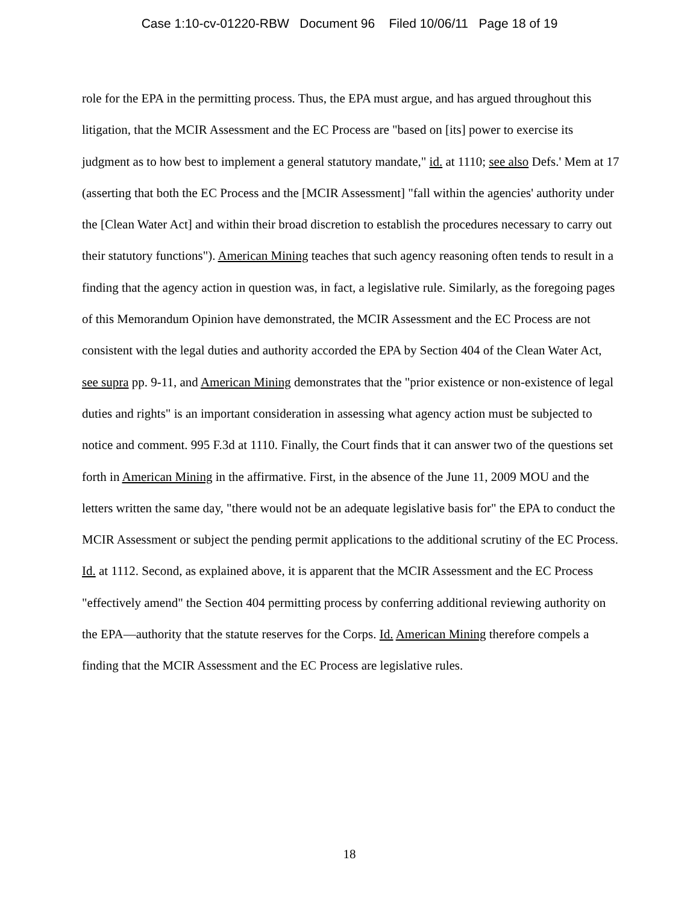Case 1:10-cv-01220-RBW Document 96 Filed 10/06/11 Page 18 of 19
role for the EPA in the permitting process. Thus, the EPA must argue, and has argued throughout this litigation, that the MCIR Assessment and the EC Process are "based on [its] power to exercise its judgment as to how best to implement a general statutory mandate," id. at 1110; see also Defs.' Mem at 17 (asserting that both the EC Process and the [MCIR Assessment] "fall within the agencies' authority under the [Clean Water Act] and within their broad discretion to establish the procedures necessary to carry out their statutory functions"). American Mining teaches that such agency reasoning often tends to result in a finding that the agency action in question was, in fact, a legislative rule. Similarly, as the foregoing pages of this Memorandum Opinion have demonstrated, the MCIR Assessment and the EC Process are not consistent with the legal duties and authority accorded the EPA by Section 404 of the Clean Water Act, see supra pp. 9-11, and American Mining demonstrates that the "prior existence or non-existence of legal duties and rights" is an important consideration in assessing what agency action must be subjected to notice and comment. 995 F.3d at 1110. Finally, the Court finds that it can answer two of the questions set forth in American Mining in the affirmative. First, in the absence of the June 11, 2009 MOU and the letters written the same day, "there would not be an adequate legislative basis for" the EPA to conduct the MCIR Assessment or subject the pending permit applications to the additional scrutiny of the EC Process. Id. at 1112. Second, as explained above, it is apparent that the MCIR Assessment and the EC Process "effectively amend" the Section 404 permitting process by conferring additional reviewing authority on the EPA—authority that the statute reserves for the Corps. Id. American Mining therefore compels a finding that the MCIR Assessment and the EC Process are legislative rules.
18